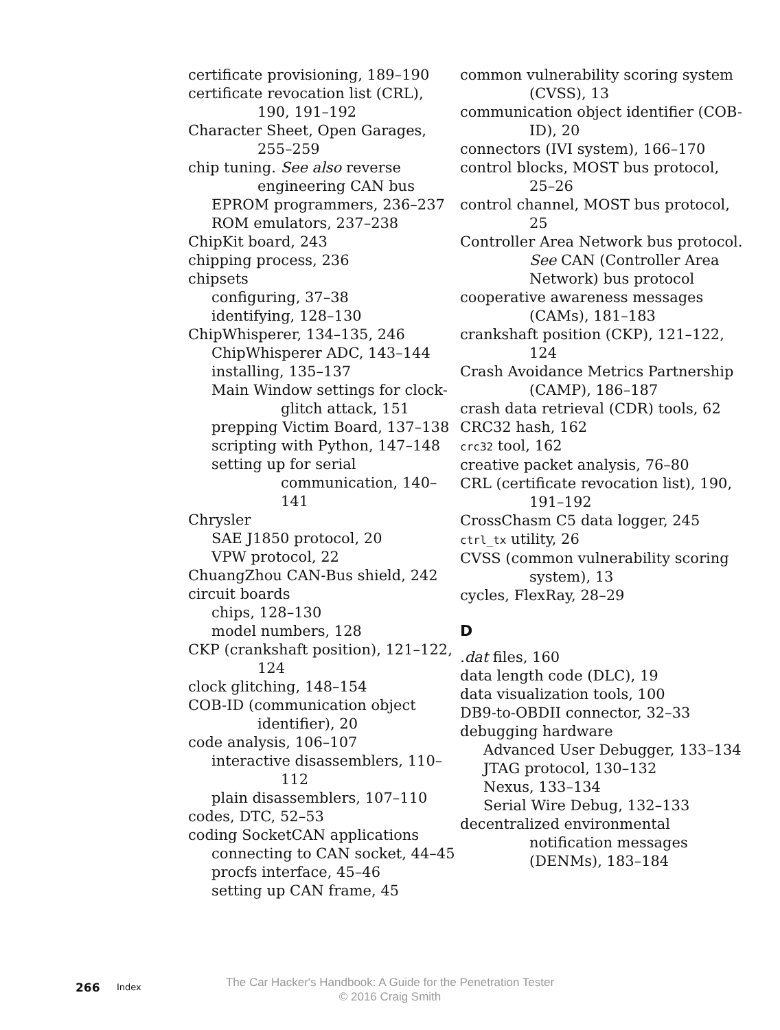certificate provisioning, 189–190
certificate revocation list (CRL), 190, 191–192
Character Sheet, Open Garages, 255–259
chip tuning. See also reverse engineering CAN bus
EPROM programmers, 236–237
ROM emulators, 237–238
ChipKit board, 243
chipping process, 236
chipsets
configuring, 37–38
identifying, 128–130
ChipWhisperer, 134–135, 246
ChipWhisperer ADC, 143–144
installing, 135–137
Main Window settings for clock-glitch attack, 151
prepping Victim Board, 137–138
scripting with Python, 147–148
setting up for serial communication, 140–141
Chrysler
SAE J1850 protocol, 20
VPW protocol, 22
ChuangZhou CAN-Bus shield, 242
circuit boards
chips, 128–130
model numbers, 128
CKP (crankshaft position), 121–122, 124
clock glitching, 148–154
COB-ID (communication object identifier), 20
code analysis, 106–107
interactive disassemblers, 110–112
plain disassemblers, 107–110
codes, DTC, 52–53
coding SocketCAN applications
connecting to CAN socket, 44–45
procfs interface, 45–46
setting up CAN frame, 45
common vulnerability scoring system (CVSS), 13
communication object identifier (COB-ID), 20
connectors (IVI system), 166–170
control blocks, MOST bus protocol, 25–26
control channel, MOST bus protocol, 25
Controller Area Network bus protocol. See CAN (Controller Area Network) bus protocol
cooperative awareness messages (CAMs), 181–183
crankshaft position (CKP), 121–122, 124
Crash Avoidance Metrics Partnership (CAMP), 186–187
crash data retrieval (CDR) tools, 62
CRC32 hash, 162
crc32 tool, 162
creative packet analysis, 76–80
CRL (certificate revocation list), 190, 191–192
CrossChasm C5 data logger, 245
ctrl_tx utility, 26
CVSS (common vulnerability scoring system), 13
cycles, FlexRay, 28–29
D
.dat files, 160
data length code (DLC), 19
data visualization tools, 100
DB9-to-OBDII connector, 32–33
debugging hardware
Advanced User Debugger, 133–134
JTAG protocol, 130–132
Nexus, 133–134
Serial Wire Debug, 132–133
decentralized environmental notification messages (DENMs), 183–184
266 Index
The Car Hacker's Handbook: A Guide for the Penetration Tester
© 2016 Craig Smith